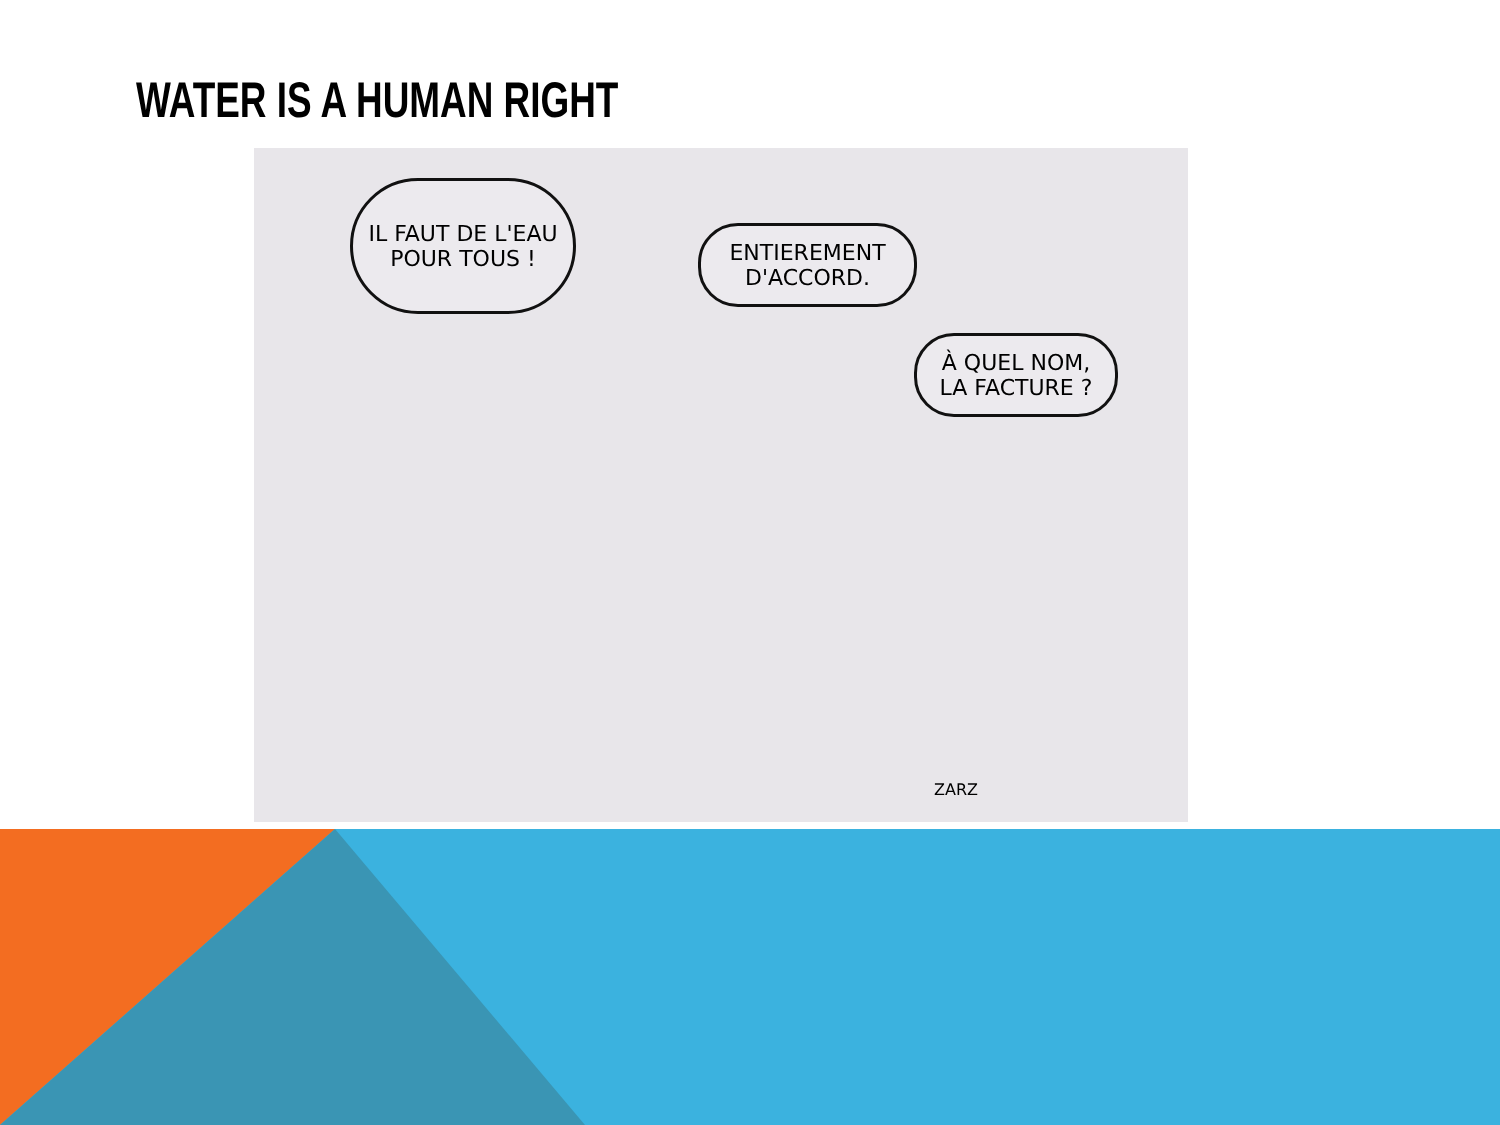WATER IS A HUMAN RIGHT
IL FAUT DE L'EAU POUR TOUS !
ENTIEREMENT D'ACCORD.
À QUEL NOM, LA FACTURE ?
ZARZ